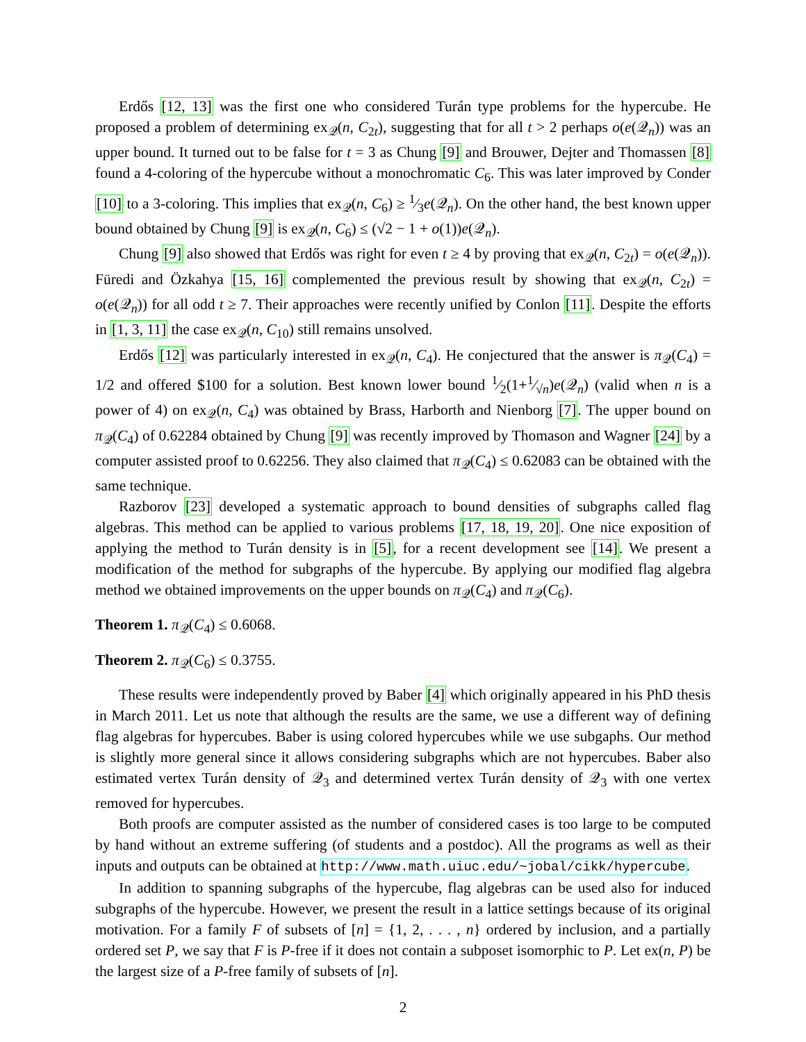Erdős [12, 13] was the first one who considered Turán type problems for the hypercube. He proposed a problem of determining ex<sub>𝒬</sub>(n, C<sub>2t</sub>), suggesting that for all t > 2 perhaps o(e(𝒬<sub>n</sub>)) was an upper bound. It turned out to be false for t = 3 as Chung [9] and Brouwer, Dejter and Thomassen [8] found a 4-coloring of the hypercube without a monochromatic C<sub>6</sub>. This was later improved by Conder [10] to a 3-coloring. This implies that ex<sub>𝒬</sub>(n, C<sub>6</sub>) ≥ 1⁄3e(𝒬<sub>n</sub>). On the other hand, the best known upper bound obtained by Chung [9] is ex<sub>𝒬</sub>(n, C<sub>6</sub>) ≤ (√2 − 1 + o(1))e(𝒬<sub>n</sub>).
Chung [9] also showed that Erdős was right for even t ≥ 4 by proving that ex<sub>𝒬</sub>(n, C<sub>2t</sub>) = o(e(𝒬<sub>n</sub>)). Füredi and Özkahya [15, 16] complemented the previous result by showing that ex<sub>𝒬</sub>(n, C<sub>2t</sub>) = o(e(𝒬<sub>n</sub>)) for all odd t ≥ 7. Their approaches were recently unified by Conlon [11]. Despite the efforts in [1, 3, 11] the case ex<sub>𝒬</sub>(n, C<sub>10</sub>) still remains unsolved.
Erdős [12] was particularly interested in ex<sub>𝒬</sub>(n, C<sub>4</sub>). He conjectured that the answer is π<sub>𝒬</sub>(C<sub>4</sub>) = 1/2 and offered $100 for a solution. Best known lower bound 1⁄2(1+1⁄√n)e(𝒬<sub>n</sub>) (valid when n is a power of 4) on ex<sub>𝒬</sub>(n, C<sub>4</sub>) was obtained by Brass, Harborth and Nienborg [7]. The upper bound on π<sub>𝒬</sub>(C<sub>4</sub>) of 0.62284 obtained by Chung [9] was recently improved by Thomason and Wagner [24] by a computer assisted proof to 0.62256. They also claimed that π<sub>𝒬</sub>(C<sub>4</sub>) ≤ 0.62083 can be obtained with the same technique.
Razborov [23] developed a systematic approach to bound densities of subgraphs called flag algebras. This method can be applied to various problems [17, 18, 19, 20]. One nice exposition of applying the method to Turán density is in [5], for a recent development see [14]. We present a modification of the method for subgraphs of the hypercube. By applying our modified flag algebra method we obtained improvements on the upper bounds on π<sub>𝒬</sub>(C<sub>4</sub>) and π<sub>𝒬</sub>(C<sub>6</sub>).
Theorem 1. π<sub>𝒬</sub>(C<sub>4</sub>) ≤ 0.6068.
Theorem 2. π<sub>𝒬</sub>(C<sub>6</sub>) ≤ 0.3755.
These results were independently proved by Baber [4] which originally appeared in his PhD thesis in March 2011. Let us note that although the results are the same, we use a different way of defining flag algebras for hypercubes. Baber is using colored hypercubes while we use subgaphs. Our method is slightly more general since it allows considering subgraphs which are not hypercubes. Baber also estimated vertex Turán density of 𝒬<sub>3</sub> and determined vertex Turán density of 𝒬<sub>3</sub> with one vertex removed for hypercubes.
Both proofs are computer assisted as the number of considered cases is too large to be computed by hand without an extreme suffering (of students and a postdoc). All the programs as well as their inputs and outputs can be obtained at http://www.math.uiuc.edu/~jobal/cikk/hypercube.
In addition to spanning subgraphs of the hypercube, flag algebras can be used also for induced subgraphs of the hypercube. However, we present the result in a lattice settings because of its original motivation. For a family F of subsets of [n] = {1, 2, . . . , n} ordered by inclusion, and a partially ordered set P, we say that F is P-free if it does not contain a subposet isomorphic to P. Let ex(n, P) be the largest size of a P-free family of subsets of [n].
2